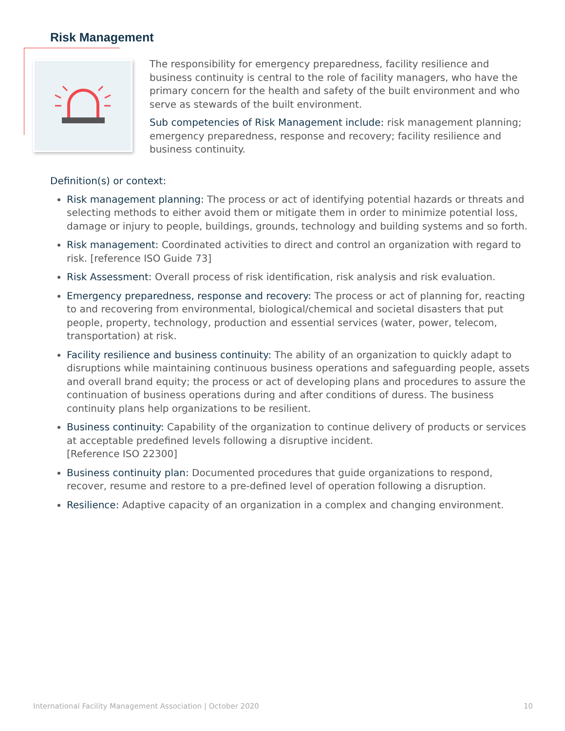Risk Management
The responsibility for emergency preparedness, facility resilience and business continuity is central to the role of facility managers, who have the primary concern for the health and safety of the built environment and who serve as stewards of the built environment.
Sub competencies of Risk Management include: risk management planning; emergency preparedness, response and recovery; facility resilience and business continuity.
Definition(s) or context:
Risk management planning: The process or act of identifying potential hazards or threats and selecting methods to either avoid them or mitigate them in order to minimize potential loss, damage or injury to people, buildings, grounds, technology and building systems and so forth.
Risk management: Coordinated activities to direct and control an organization with regard to risk. [reference ISO Guide 73]
Risk Assessment: Overall process of risk identification, risk analysis and risk evaluation.
Emergency preparedness, response and recovery: The process or act of planning for, reacting to and recovering from environmental, biological/chemical and societal disasters that put people, property, technology, production and essential services (water, power, telecom, transportation) at risk.
Facility resilience and business continuity: The ability of an organization to quickly adapt to disruptions while maintaining continuous business operations and safeguarding people, assets and overall brand equity; the process or act of developing plans and procedures to assure the continuation of business operations during and after conditions of duress. The business continuity plans help organizations to be resilient.
Business continuity: Capability of the organization to continue delivery of products or services at acceptable predefined levels following a disruptive incident.
[Reference ISO 22300]
Business continuity plan: Documented procedures that guide organizations to respond, recover, resume and restore to a pre-defined level of operation following a disruption.
Resilience: Adaptive capacity of an organization in a complex and changing environment.
International Facility Management Association | October 2020 10